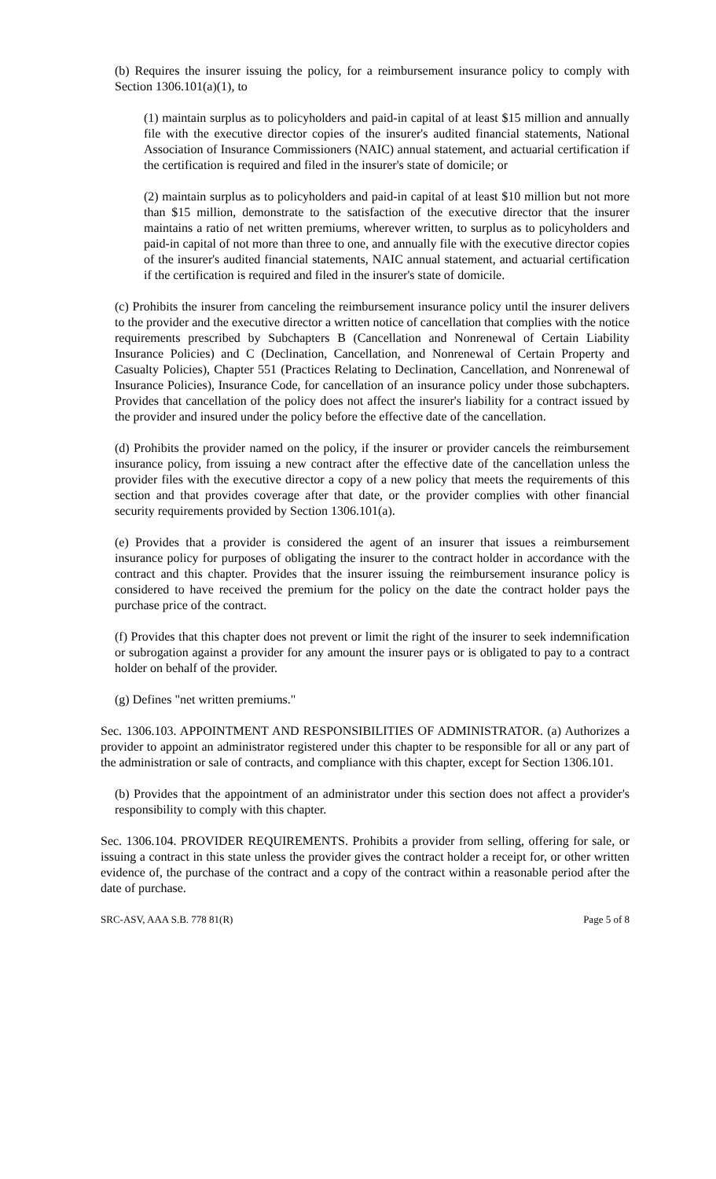(b) Requires the insurer issuing the policy, for a reimbursement insurance policy to comply with Section 1306.101(a)(1), to
(1) maintain surplus as to policyholders and paid-in capital of at least $15 million and annually file with the executive director copies of the insurer's audited financial statements, National Association of Insurance Commissioners (NAIC) annual statement, and actuarial certification if the certification is required and filed in the insurer's state of domicile; or
(2) maintain surplus as to policyholders and paid-in capital of at least $10 million but not more than $15 million, demonstrate to the satisfaction of the executive director that the insurer maintains a ratio of net written premiums, wherever written, to surplus as to policyholders and paid-in capital of not more than three to one, and annually file with the executive director copies of the insurer's audited financial statements, NAIC annual statement, and actuarial certification if the certification is required and filed in the insurer's state of domicile.
(c) Prohibits the insurer from canceling the reimbursement insurance policy until the insurer delivers to the provider and the executive director a written notice of cancellation that complies with the notice requirements prescribed by Subchapters B (Cancellation and Nonrenewal of Certain Liability Insurance Policies) and C (Declination, Cancellation, and Nonrenewal of Certain Property and Casualty Policies), Chapter 551 (Practices Relating to Declination, Cancellation, and Nonrenewal of Insurance Policies), Insurance Code, for cancellation of an insurance policy under those subchapters. Provides that cancellation of the policy does not affect the insurer's liability for a contract issued by the provider and insured under the policy before the effective date of the cancellation.
(d) Prohibits the provider named on the policy, if the insurer or provider cancels the reimbursement insurance policy, from issuing a new contract after the effective date of the cancellation unless the provider files with the executive director a copy of a new policy that meets the requirements of this section and that provides coverage after that date, or the provider complies with other financial security requirements provided by Section 1306.101(a).
(e) Provides that a provider is considered the agent of an insurer that issues a reimbursement insurance policy for purposes of obligating the insurer to the contract holder in accordance with the contract and this chapter. Provides that the insurer issuing the reimbursement insurance policy is considered to have received the premium for the policy on the date the contract holder pays the purchase price of the contract.
(f) Provides that this chapter does not prevent or limit the right of the insurer to seek indemnification or subrogation against a provider for any amount the insurer pays or is obligated to pay to a contract holder on behalf of the provider.
(g) Defines "net written premiums."
Sec. 1306.103. APPOINTMENT AND RESPONSIBILITIES OF ADMINISTRATOR. (a) Authorizes a provider to appoint an administrator registered under this chapter to be responsible for all or any part of the administration or sale of contracts, and compliance with this chapter, except for Section 1306.101.
(b) Provides that the appointment of an administrator under this section does not affect a provider's responsibility to comply with this chapter.
Sec. 1306.104. PROVIDER REQUIREMENTS. Prohibits a provider from selling, offering for sale, or issuing a contract in this state unless the provider gives the contract holder a receipt for, or other written evidence of, the purchase of the contract and a copy of the contract within a reasonable period after the date of purchase.
SRC-ASV, AAA S.B. 778 81(R) Page 5 of 8